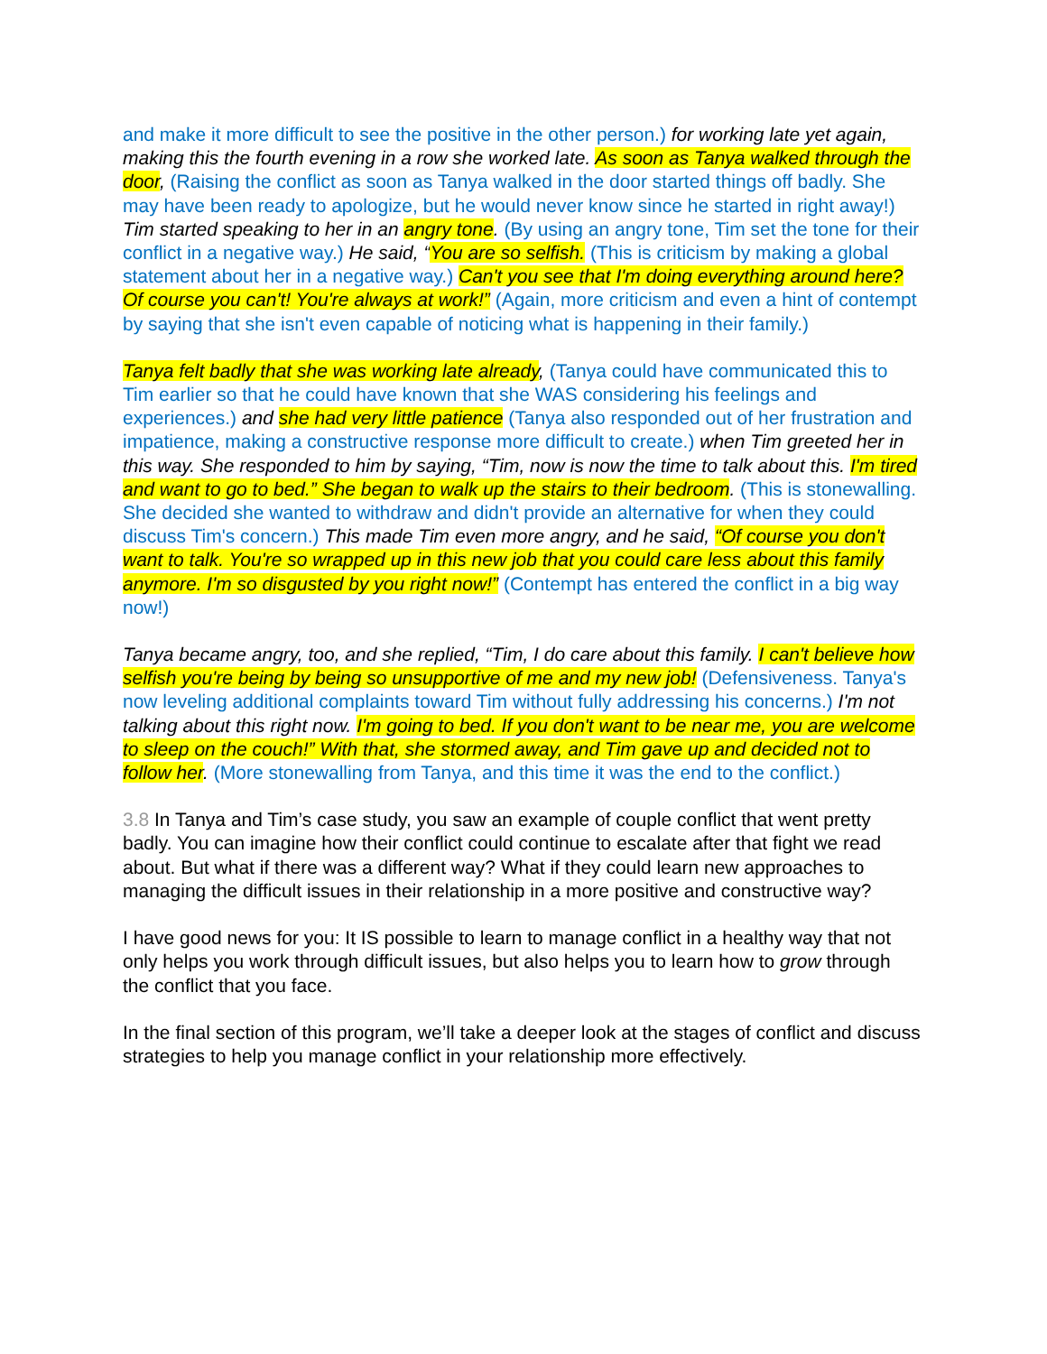and make it more difficult to see the positive in the other person.) for working late yet again, making this the fourth evening in a row she worked late. As soon as Tanya walked through the door, (Raising the conflict as soon as Tanya walked in the door started things off badly. She may have been ready to apologize, but he would never know since he started in right away!) Tim started speaking to her in an angry tone. (By using an angry tone, Tim set the tone for their conflict in a negative way.) He said, “You are so selfish. (This is criticism by making a global statement about her in a negative way.) Can't you see that I'm doing everything around here? Of course you can't! You're always at work!” (Again, more criticism and even a hint of contempt by saying that she isn't even capable of noticing what is happening in their family.)
Tanya felt badly that she was working late already, (Tanya could have communicated this to Tim earlier so that he could have known that she WAS considering his feelings and experiences.) and she had very little patience (Tanya also responded out of her frustration and impatience, making a constructive response more difficult to create.) when Tim greeted her in this way. She responded to him by saying, “Tim, now is now the time to talk about this. I'm tired and want to go to bed.” She began to walk up the stairs to their bedroom. (This is stonewalling. She decided she wanted to withdraw and didn't provide an alternative for when they could discuss Tim's concern.) This made Tim even more angry, and he said, “Of course you don't want to talk. You're so wrapped up in this new job that you could care less about this family anymore. I'm so disgusted by you right now!” (Contempt has entered the conflict in a big way now!)
Tanya became angry, too, and she replied, “Tim, I do care about this family. I can't believe how selfish you're being by being so unsupportive of me and my new job! (Defensiveness. Tanya's now leveling additional complaints toward Tim without fully addressing his concerns.) I'm not talking about this right now. I'm going to bed. If you don't want to be near me, you are welcome to sleep on the couch!” With that, she stormed away, and Tim gave up and decided not to follow her. (More stonewalling from Tanya, and this time it was the end to the conflict.)
3.8 In Tanya and Tim’s case study, you saw an example of couple conflict that went pretty badly. You can imagine how their conflict could continue to escalate after that fight we read about. But what if there was a different way? What if they could learn new approaches to managing the difficult issues in their relationship in a more positive and constructive way?
I have good news for you: It IS possible to learn to manage conflict in a healthy way that not only helps you work through difficult issues, but also helps you to learn how to grow through the conflict that you face.
In the final section of this program, we’ll take a deeper look at the stages of conflict and discuss strategies to help you manage conflict in your relationship more effectively.